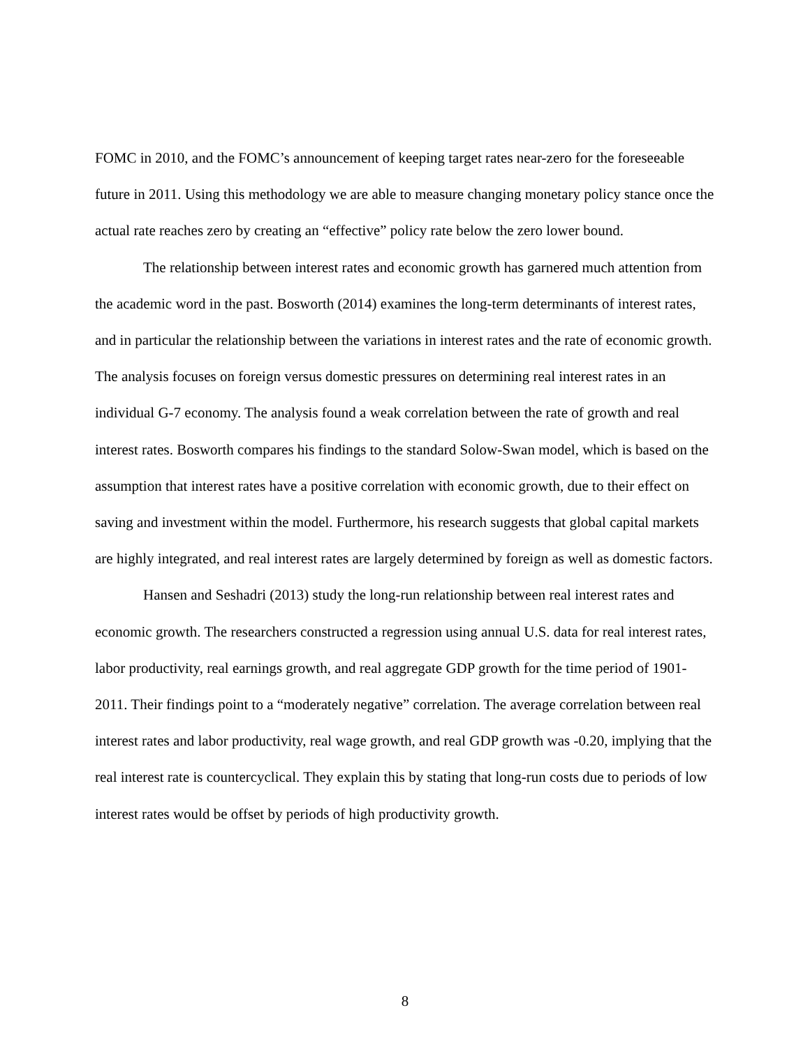FOMC in 2010, and the FOMC’s announcement of keeping target rates near-zero for the foreseeable future in 2011. Using this methodology we are able to measure changing monetary policy stance once the actual rate reaches zero by creating an “effective” policy rate below the zero lower bound.
The relationship between interest rates and economic growth has garnered much attention from the academic word in the past. Bosworth (2014) examines the long-term determinants of interest rates, and in particular the relationship between the variations in interest rates and the rate of economic growth. The analysis focuses on foreign versus domestic pressures on determining real interest rates in an individual G-7 economy. The analysis found a weak correlation between the rate of growth and real interest rates. Bosworth compares his findings to the standard Solow-Swan model, which is based on the assumption that interest rates have a positive correlation with economic growth, due to their effect on saving and investment within the model. Furthermore, his research suggests that global capital markets are highly integrated, and real interest rates are largely determined by foreign as well as domestic factors.
Hansen and Seshadri (2013) study the long-run relationship between real interest rates and economic growth. The researchers constructed a regression using annual U.S. data for real interest rates, labor productivity, real earnings growth, and real aggregate GDP growth for the time period of 1901-2011. Their findings point to a “moderately negative” correlation. The average correlation between real interest rates and labor productivity, real wage growth, and real GDP growth was -0.20, implying that the real interest rate is countercyclical. They explain this by stating that long-run costs due to periods of low interest rates would be offset by periods of high productivity growth.
8